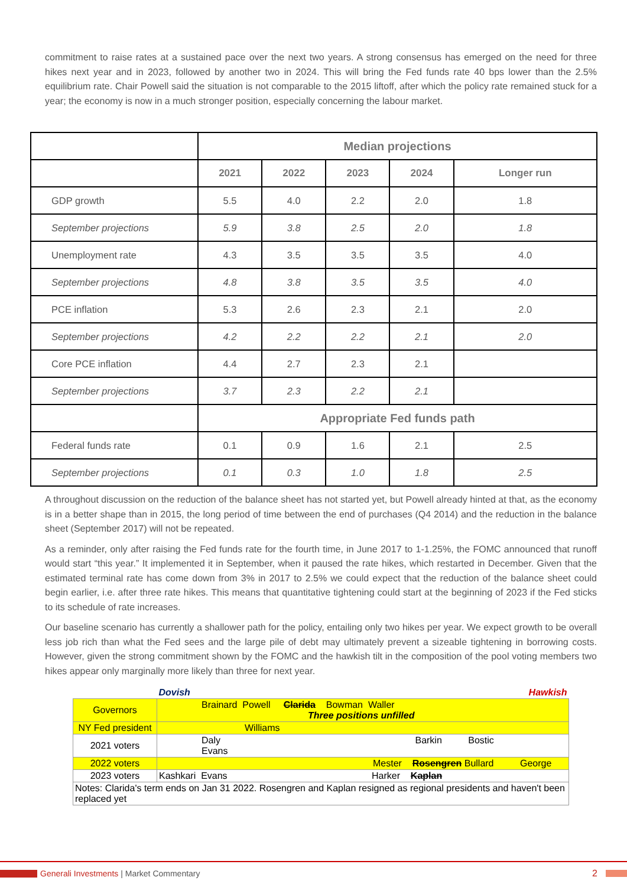commitment to raise rates at a sustained pace over the next two years. A strong consensus has emerged on the need for three hikes next year and in 2023, followed by another two in 2024. This will bring the Fed funds rate 40 bps lower than the 2.5% equilibrium rate. Chair Powell said the situation is not comparable to the 2015 liftoff, after which the policy rate remained stuck for a year; the economy is now in a much stronger position, especially concerning the labour market.
| | Median projections | | | | |
| | 2021 | 2022 | 2023 | 2024 | Longer run |
| GDP growth | 5.5 | 4.0 | 2.2 | 2.0 | 1.8 |
| September projections | 5.9 | 3.8 | 2.5 | 2.0 | 1.8 |
| Unemployment rate | 4.3 | 3.5 | 3.5 | 3.5 | 4.0 |
| September projections | 4.8 | 3.8 | 3.5 | 3.5 | 4.0 |
| PCE inflation | 5.3 | 2.6 | 2.3 | 2.1 | 2.0 |
| September projections | 4.2 | 2.2 | 2.2 | 2.1 | 2.0 |
| Core PCE inflation | 4.4 | 2.7 | 2.3 | 2.1 | |
| September projections | 3.7 | 2.3 | 2.2 | 2.1 | |
| | Appropriate Fed funds path | | | | |
| Federal funds rate | 0.1 | 0.9 | 1.6 | 2.1 | 2.5 |
| September projections | 0.1 | 0.3 | 1.0 | 1.8 | 2.5 |
A throughout discussion on the reduction of the balance sheet has not started yet, but Powell already hinted at that, as the economy is in a better shape than in 2015, the long period of time between the end of purchases (Q4 2014) and the reduction in the balance sheet (September 2017) will not be repeated.
As a reminder, only after raising the Fed funds rate for the fourth time, in June 2017 to 1-1.25%, the FOMC announced that runoff would start “this year.” It implemented it in September, when it paused the rate hikes, which restarted in December. Given that the estimated terminal rate has come down from 3% in 2017 to 2.5% we could expect that the reduction of the balance sheet could begin earlier, i.e. after three rate hikes. This means that quantitative tightening could start at the beginning of 2023 if the Fed sticks to its schedule of rate increases.
Our baseline scenario has currently a shallower path for the policy, entailing only two hikes per year. We expect growth to be overall less job rich than what the Fed sees and the large pile of debt may ultimately prevent a sizeable tightening in borrowing costs. However, given the strong commitment shown by the FOMC and the hawkish tilt in the composition of the pool voting members two hikes appear only marginally more likely than three for next year.
| | Dovish | Hawkish |
| Governors | Brainard Powell Clarida Bowman Waller Three positions unfilled | |
| NY Fed president | Williams | |
| 2021 voters | Daly Barkin Bostic Evans | |
| 2022 voters | Mester Rosengren Bullard George | |
| 2023 voters | Kashkari Evans Harker Kaplan | |
| Notes: Clarida's term ends on Jan 31 2022. Rosengren and Kaplan resigned as regional presidents and haven't been replaced yet | | |
Generali Investments | Market Commentary 2